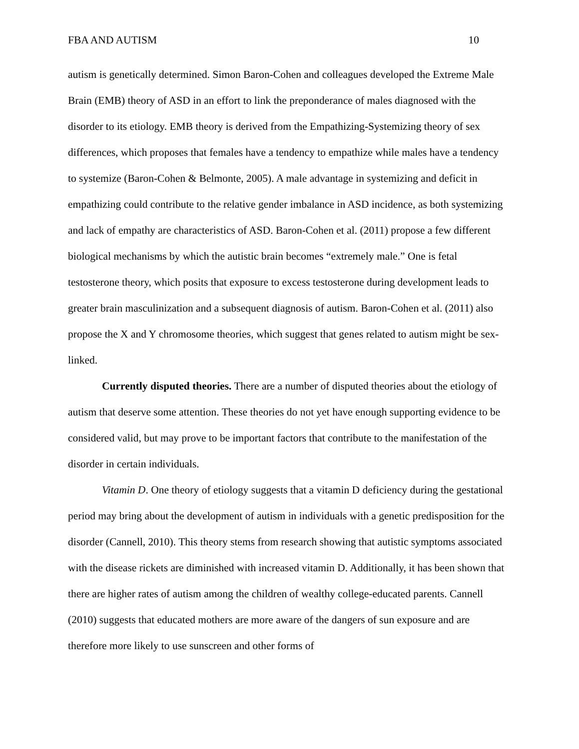FBA AND AUTISM 10
autism is genetically determined. Simon Baron-Cohen and colleagues developed the Extreme Male Brain (EMB) theory of ASD in an effort to link the preponderance of males diagnosed with the disorder to its etiology. EMB theory is derived from the Empathizing-Systemizing theory of sex differences, which proposes that females have a tendency to empathize while males have a tendency to systemize (Baron-Cohen & Belmonte, 2005). A male advantage in systemizing and deficit in empathizing could contribute to the relative gender imbalance in ASD incidence, as both systemizing and lack of empathy are characteristics of ASD. Baron-Cohen et al. (2011) propose a few different biological mechanisms by which the autistic brain becomes “extremely male.” One is fetal testosterone theory, which posits that exposure to excess testosterone during development leads to greater brain masculinization and a subsequent diagnosis of autism. Baron-Cohen et al. (2011) also propose the X and Y chromosome theories, which suggest that genes related to autism might be sex-linked.
Currently disputed theories. There are a number of disputed theories about the etiology of autism that deserve some attention. These theories do not yet have enough supporting evidence to be considered valid, but may prove to be important factors that contribute to the manifestation of the disorder in certain individuals.
Vitamin D. One theory of etiology suggests that a vitamin D deficiency during the gestational period may bring about the development of autism in individuals with a genetic predisposition for the disorder (Cannell, 2010). This theory stems from research showing that autistic symptoms associated with the disease rickets are diminished with increased vitamin D. Additionally, it has been shown that there are higher rates of autism among the children of wealthy college-educated parents. Cannell (2010) suggests that educated mothers are more aware of the dangers of sun exposure and are therefore more likely to use sunscreen and other forms of